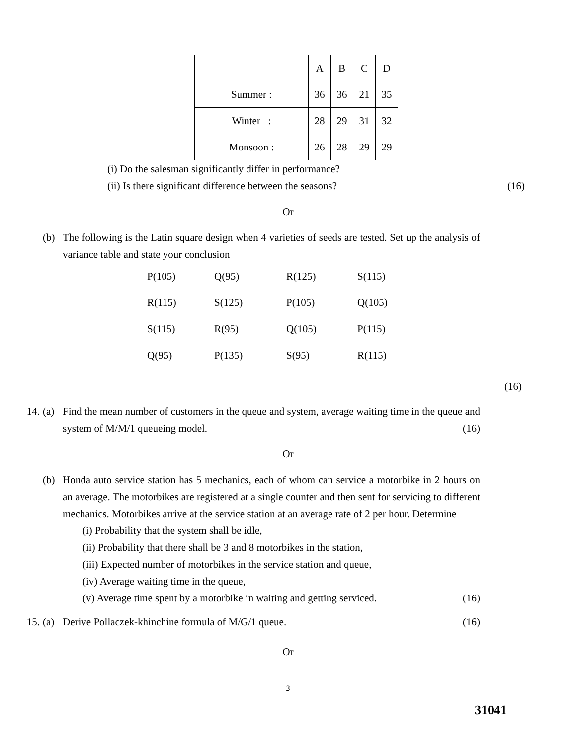| | A | B | C | D |
| Summer : | 36 | 36 | 21 | 35 |
| Winter : | 28 | 29 | 31 | 32 |
| Monsoon : | 26 | 28 | 29 | 29 |
(i) Do the salesman significantly differ in performance?
(ii) Is there significant difference between the seasons? (16)
Or
(b) The following is the Latin square design when 4 varieties of seeds are tested. Set up the analysis of variance table and state your conclusion
| P(105) | Q(95) | R(125) | S(115) |
| R(115) | S(125) | P(105) | Q(105) |
| S(115) | R(95) | Q(105) | P(115) |
| Q(95) | P(135) | S(95) | R(115) |
(16)
14. (a) Find the mean number of customers in the queue and system, average waiting time in the queue and system of M/M/1 queueing model. (16)
Or
(b) Honda auto service station has 5 mechanics, each of whom can service a motorbike in 2 hours on an average. The motorbikes are registered at a single counter and then sent for servicing to different mechanics. Motorbikes arrive at the service station at an average rate of 2 per hour. Determine
(i) Probability that the system shall be idle,
(ii) Probability that there shall be 3 and 8 motorbikes in the station,
(iii) Expected number of motorbikes in the service station and queue,
(iv) Average waiting time in the queue,
(v) Average time spent by a motorbike in waiting and getting serviced. (16)
15. (a) Derive Pollaczek-khinchine formula of M/G/1 queue. (16)
Or
3
31041